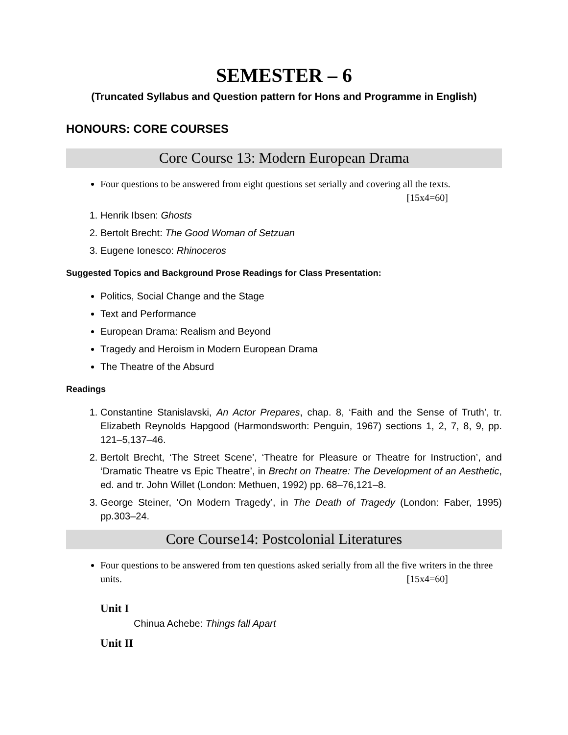SEMESTER – 6
(Truncated Syllabus and Question pattern for Hons and Programme in English)
HONOURS: CORE COURSES
Core Course 13: Modern European Drama
Four questions to be answered from eight questions set serially and covering all the texts.
[15x4=60]
1. Henrik Ibsen: Ghosts
2. Bertolt Brecht: The Good Woman of Setzuan
3. Eugene Ionesco: Rhinoceros
Suggested Topics and Background Prose Readings for Class Presentation:
Politics, Social Change and the Stage
Text and Performance
European Drama: Realism and Beyond
Tragedy and Heroism in Modern European Drama
The Theatre of the Absurd
Readings
1. Constantine Stanislavski, An Actor Prepares, chap. 8, ‘Faith and the Sense of Truth’, tr. Elizabeth Reynolds Hapgood (Harmondsworth: Penguin, 1967) sections 1, 2, 7, 8, 9, pp. 121–5,137–46.
2. Bertolt Brecht, ‘The Street Scene’, ‘Theatre for Pleasure or Theatre for Instruction’, and ‘Dramatic Theatre vs Epic Theatre’, in Brecht on Theatre: The Development of an Aesthetic, ed. and tr. John Willet (London: Methuen, 1992) pp. 68–76,121–8.
3. George Steiner, ‘On Modern Tragedy’, in The Death of Tragedy (London: Faber, 1995) pp.303–24.
Core Course14: Postcolonial Literatures
Four questions to be answered from ten questions asked serially from all the five writers in the three units. [15x4=60]
Unit I
Chinua Achebe: Things fall Apart
Unit II